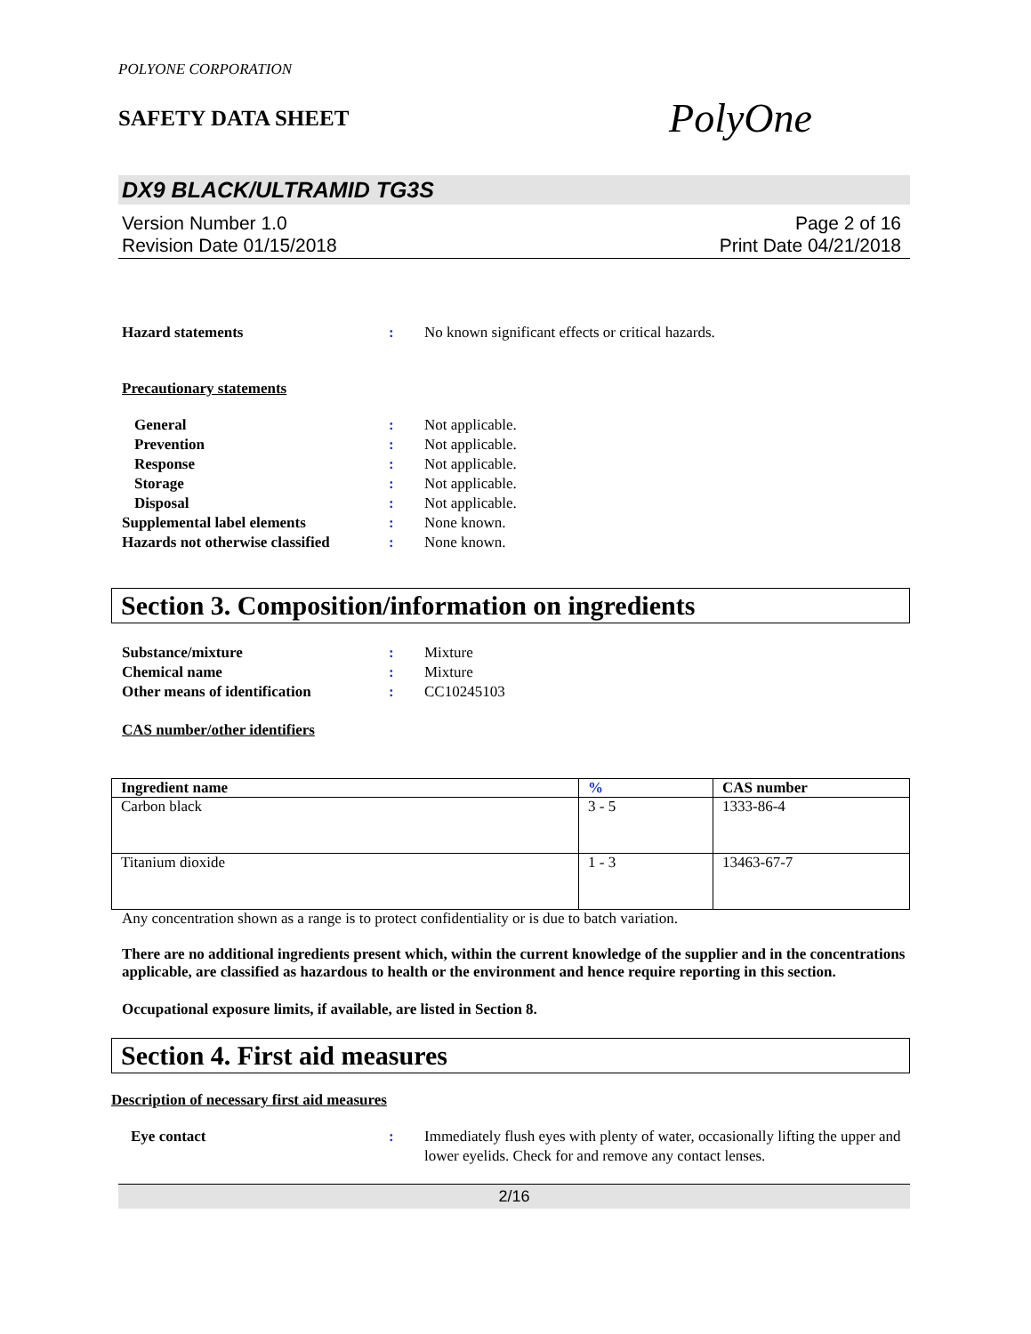POLYONE CORPORATION
SAFETY DATA SHEET
PolyOne
DX9 BLACK/ULTRAMID TG3S
Version Number 1.0
Revision Date 01/15/2018
Page 2 of 16
Print Date 04/21/2018
Hazard statements : No known significant effects or critical hazards.
Precautionary statements
General : Not applicable.
Prevention : Not applicable.
Response : Not applicable.
Storage : Not applicable.
Disposal : Not applicable.
Supplemental label elements : None known.
Hazards not otherwise classified
: None known.
Section 3. Composition/information on ingredients
Substance/mixture : Mixture
Chemical name : Mixture
Other means of identification : CC10245103
CAS number/other identifiers
| Ingredient name | % | CAS number |
| --- | --- | --- |
| Carbon black | 3 - 5 | 1333-86-4 |
| Titanium dioxide | 1 - 3 | 13463-67-7 |
Any concentration shown as a range is to protect confidentiality or is due to batch variation.
There are no additional ingredients present which, within the current knowledge of the supplier and in the concentrations applicable, are classified as hazardous to health or the environment and hence require reporting in this section.
Occupational exposure limits, if available, are listed in Section 8.
Section 4. First aid measures
Description of necessary first aid measures
Eye contact : Immediately flush eyes with plenty of water, occasionally lifting the upper and lower eyelids. Check for and remove any contact lenses.
2/16